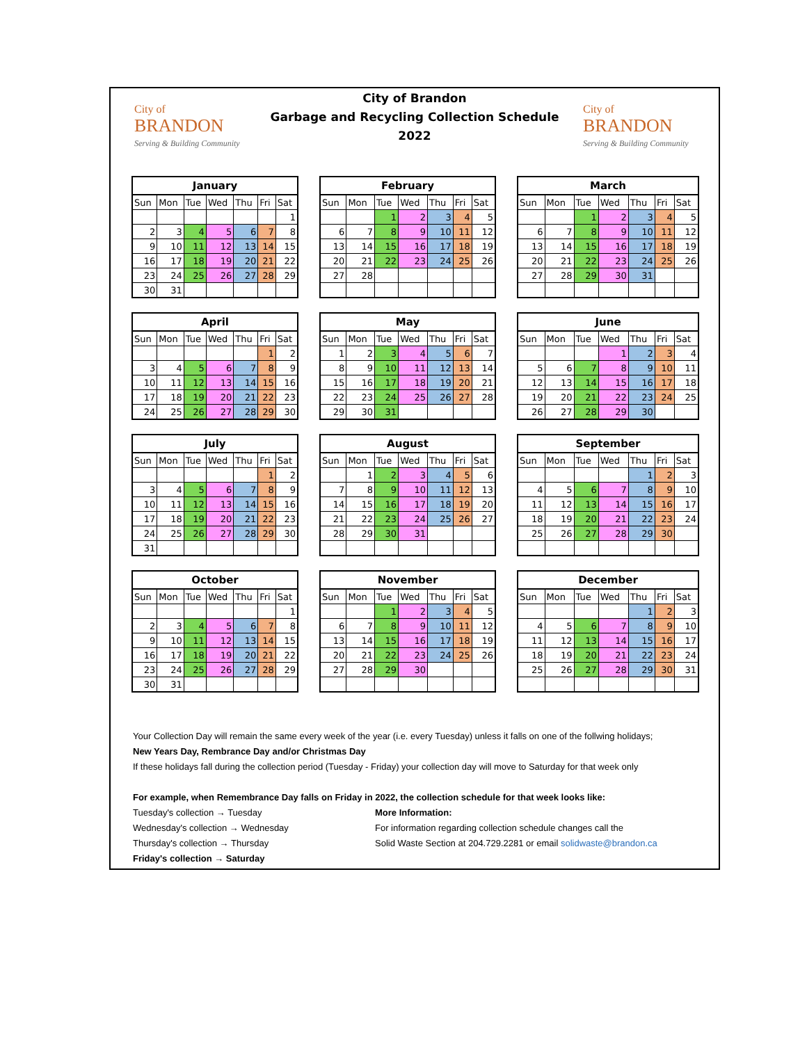City of
BRANDON
Serving & Building Community
City of Brandon
Garbage and Recycling Collection Schedule
2022
City of
BRANDON
Serving & Building Community
| January | | | | | | |
| --- | --- | --- | --- | --- | --- | --- |
| Sun | Mon | Tue | Wed | Thu | Fri | Sat |
| | | | | | | 1 |
| 2 | 3 | 4 | 5 | 6 | 7 | 8 |
| 9 | 10 | 11 | 12 | 13 | 14 | 15 |
| 16 | 17 | 18 | 19 | 20 | 21 | 22 |
| 23 | 24 | 25 | 26 | 27 | 28 | 29 |
| 30 | 31 | | | | | |
| February | | | | | | |
| --- | --- | --- | --- | --- | --- | --- |
| Sun | Mon | Tue | Wed | Thu | Fri | Sat |
| | | 1 | 2 | 3 | 4 | 5 |
| 6 | 7 | 8 | 9 | 10 | 11 | 12 |
| 13 | 14 | 15 | 16 | 17 | 18 | 19 |
| 20 | 21 | 22 | 23 | 24 | 25 | 26 |
| 27 | 28 | | | | | |
| March | | | | | | |
| --- | --- | --- | --- | --- | --- | --- |
| Sun | Mon | Tue | Wed | Thu | Fri | Sat |
| | | 1 | 2 | 3 | 4 | 5 |
| 6 | 7 | 8 | 9 | 10 | 11 | 12 |
| 13 | 14 | 15 | 16 | 17 | 18 | 19 |
| 20 | 21 | 22 | 23 | 24 | 25 | 26 |
| 27 | 28 | 29 | 30 | 31 | | |
| April | | | | | | |
| --- | --- | --- | --- | --- | --- | --- |
| Sun | Mon | Tue | Wed | Thu | Fri | Sat |
| | | | | | 1 | 2 |
| 3 | 4 | 5 | 6 | 7 | 8 | 9 |
| 10 | 11 | 12 | 13 | 14 | 15 | 16 |
| 17 | 18 | 19 | 20 | 21 | 22 | 23 |
| 24 | 25 | 26 | 27 | 28 | 29 | 30 |
| May | | | | | | |
| --- | --- | --- | --- | --- | --- | --- |
| Sun | Mon | Tue | Wed | Thu | Fri | Sat |
| 1 | 2 | 3 | 4 | 5 | 6 | 7 |
| 8 | 9 | 10 | 11 | 12 | 13 | 14 |
| 15 | 16 | 17 | 18 | 19 | 20 | 21 |
| 22 | 23 | 24 | 25 | 26 | 27 | 28 |
| 29 | 30 | 31 | | | | |
| June | | | | | | |
| --- | --- | --- | --- | --- | --- | --- |
| Sun | Mon | Tue | Wed | Thu | Fri | Sat |
| | | | 1 | 2 | 3 | 4 |
| 5 | 6 | 7 | 8 | 9 | 10 | 11 |
| 12 | 13 | 14 | 15 | 16 | 17 | 18 |
| 19 | 20 | 21 | 22 | 23 | 24 | 25 |
| 26 | 27 | 28 | 29 | 30 | | |
| July | | | | | | |
| --- | --- | --- | --- | --- | --- | --- |
| Sun | Mon | Tue | Wed | Thu | Fri | Sat |
| | | | | | 1 | 2 |
| 3 | 4 | 5 | 6 | 7 | 8 | 9 |
| 10 | 11 | 12 | 13 | 14 | 15 | 16 |
| 17 | 18 | 19 | 20 | 21 | 22 | 23 |
| 24 | 25 | 26 | 27 | 28 | 29 | 30 |
| 31 | | | | | | |
| August | | | | | | |
| --- | --- | --- | --- | --- | --- | --- |
| Sun | Mon | Tue | Wed | Thu | Fri | Sat |
| | 1 | 2 | 3 | 4 | 5 | 6 |
| 7 | 8 | 9 | 10 | 11 | 12 | 13 |
| 14 | 15 | 16 | 17 | 18 | 19 | 20 |
| 21 | 22 | 23 | 24 | 25 | 26 | 27 |
| 28 | 29 | 30 | 31 | | | |
| September | | | | | | |
| --- | --- | --- | --- | --- | --- | --- |
| Sun | Mon | Tue | Wed | Thu | Fri | Sat |
| | | | | 1 | 2 | 3 |
| 4 | 5 | 6 | 7 | 8 | 9 | 10 |
| 11 | 12 | 13 | 14 | 15 | 16 | 17 |
| 18 | 19 | 20 | 21 | 22 | 23 | 24 |
| 25 | 26 | 27 | 28 | 29 | 30 | |
| October | | | | | | |
| --- | --- | --- | --- | --- | --- | --- |
| Sun | Mon | Tue | Wed | Thu | Fri | Sat |
| | | | | | | 1 |
| 2 | 3 | 4 | 5 | 6 | 7 | 8 |
| 9 | 10 | 11 | 12 | 13 | 14 | 15 |
| 16 | 17 | 18 | 19 | 20 | 21 | 22 |
| 23 | 24 | 25 | 26 | 27 | 28 | 29 |
| 30 | 31 | | | | | |
| November | | | | | | |
| --- | --- | --- | --- | --- | --- | --- |
| Sun | Mon | Tue | Wed | Thu | Fri | Sat |
| | | 1 | 2 | 3 | 4 | 5 |
| 6 | 7 | 8 | 9 | 10 | 11 | 12 |
| 13 | 14 | 15 | 16 | 17 | 18 | 19 |
| 20 | 21 | 22 | 23 | 24 | 25 | 26 |
| 27 | 28 | 29 | 30 | | | |
| December | | | | | | |
| --- | --- | --- | --- | --- | --- | --- |
| Sun | Mon | Tue | Wed | Thu | Fri | Sat |
| | | | | 1 | 2 | 3 |
| 4 | 5 | 6 | 7 | 8 | 9 | 10 |
| 11 | 12 | 13 | 14 | 15 | 16 | 17 |
| 18 | 19 | 20 | 21 | 22 | 23 | 24 |
| 25 | 26 | 27 | 28 | 29 | 30 | 31 |
Your Collection Day will remain the same every week of the year (i.e. every Tuesday) unless it falls on one of the follwing holidays;
New Years Day, Rembrance Day and/or Christmas Day
If these holidays fall during the collection period (Tuesday - Friday) your collection day will move to Saturday for that week only
For example, when Remembrance Day falls on Friday in 2022, the collection schedule for that week looks like:
Tuesday's collection → Tuesday
Wednesday's collection → Wednesday
Thursday's collection → Thursday
Friday's collection → Saturday
More Information:
For information regarding collection schedule changes call the
Solid Waste Section at 204.729.2281 or email solidwaste@brandon.ca